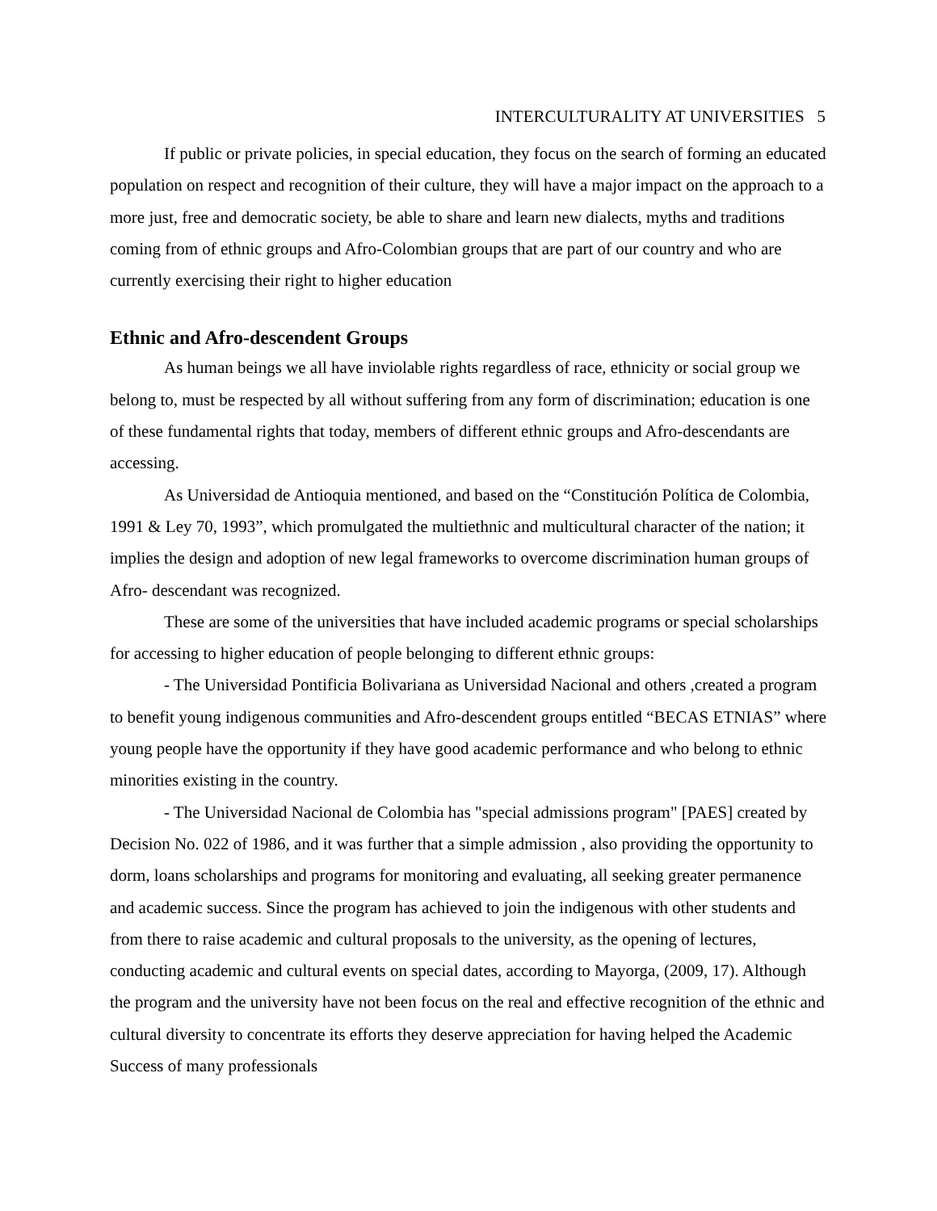INTERCULTURALITY AT UNIVERSITIES 5
If public or private policies, in special education, they focus on the search of forming an educated population on respect and recognition of their culture, they will have a major impact on the approach to a more just, free and democratic society, be able to share and learn new dialects, myths and traditions coming from of ethnic groups and Afro-Colombian groups that are part of our country and who are currently exercising their right to higher education
Ethnic and Afro-descendent Groups
As human beings we all have inviolable rights regardless of race, ethnicity or social group we belong to, must be respected by all without suffering from any form of discrimination; education is one of these fundamental rights that today, members of different ethnic groups and Afro-descendants are accessing.
As Universidad de Antioquia mentioned, and based on the “Constitución Política de Colombia, 1991 & Ley 70, 1993”, which promulgated the multiethnic and multicultural character of the nation; it implies the design and adoption of new legal frameworks to overcome discrimination human groups of Afro- descendant was recognized.
These are some of the universities that have included academic programs or special scholarships for accessing to higher education of people belonging to different ethnic groups:
- The Universidad Pontificia Bolivariana as Universidad Nacional and others ,created a program to benefit young indigenous communities and Afro-descendent groups entitled “BECAS ETNIAS” where young people have the opportunity if they have good academic performance and who belong to ethnic minorities existing in the country.
- The Universidad Nacional de Colombia has "special admissions program" [PAES] created by Decision No. 022 of 1986, and it was further that a simple admission , also providing the opportunity to dorm, loans scholarships and programs for monitoring and evaluating, all seeking greater permanence and academic success. Since the program has achieved to join the indigenous with other students and from there to raise academic and cultural proposals to the university, as the opening of lectures, conducting academic and cultural events on special dates, according to Mayorga, (2009, 17). Although the program and the university have not been focus on the real and effective recognition of the ethnic and cultural diversity to concentrate its efforts they deserve appreciation for having helped the Academic Success of many professionals